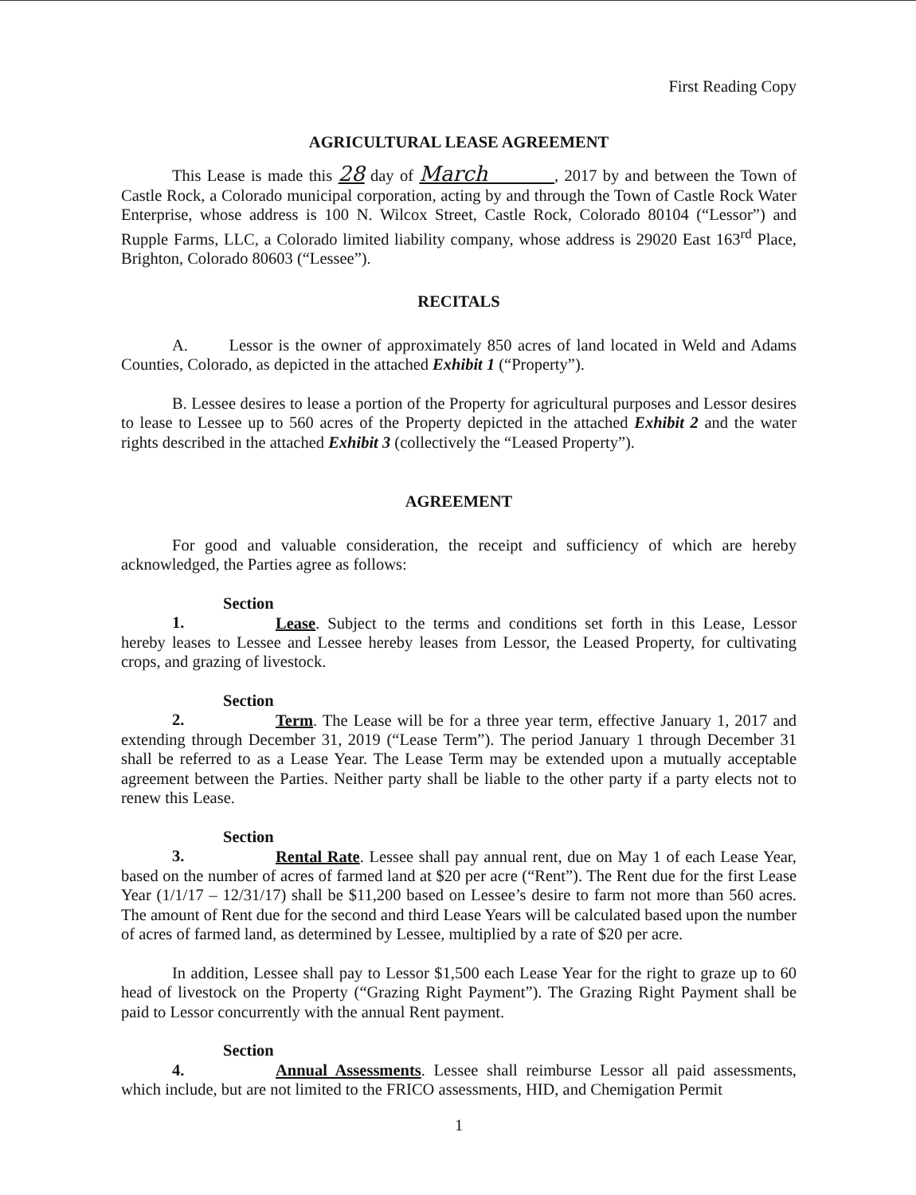First Reading Copy
AGRICULTURAL LEASE AGREEMENT
This Lease is made this 28 day of March , 2017 by and between the Town of Castle Rock, a Colorado municipal corporation, acting by and through the Town of Castle Rock Water Enterprise, whose address is 100 N. Wilcox Street, Castle Rock, Colorado 80104 (“Lessor”) and Rupple Farms, LLC, a Colorado limited liability company, whose address is 29020 East 163<sup>rd</sup> Place, Brighton, Colorado 80603 (“Lessee”).
RECITALS
A. Lessor is the owner of approximately 850 acres of land located in Weld and Adams Counties, Colorado, as depicted in the attached Exhibit 1 (“Property”).
B. Lessee desires to lease a portion of the Property for agricultural purposes and Lessor desires to lease to Lessee up to 560 acres of the Property depicted in the attached Exhibit 2 and the water rights described in the attached Exhibit 3 (collectively the “Leased Property”).
AGREEMENT
For good and valuable consideration, the receipt and sufficiency of which are hereby acknowledged, the Parties agree as follows:
Section 1. Lease. Subject to the terms and conditions set forth in this Lease, Lessor hereby leases to Lessee and Lessee hereby leases from Lessor, the Leased Property, for cultivating crops, and grazing of livestock.
Section 2. Term. The Lease will be for a three year term, effective January 1, 2017 and extending through December 31, 2019 (“Lease Term”). The period January 1 through December 31 shall be referred to as a Lease Year. The Lease Term may be extended upon a mutually acceptable agreement between the Parties. Neither party shall be liable to the other party if a party elects not to renew this Lease.
Section 3. Rental Rate. Lessee shall pay annual rent, due on May 1 of each Lease Year, based on the number of acres of farmed land at $20 per acre (“Rent”). The Rent due for the first Lease Year (1/1/17 – 12/31/17) shall be $11,200 based on Lessee’s desire to farm not more than 560 acres. The amount of Rent due for the second and third Lease Years will be calculated based upon the number of acres of farmed land, as determined by Lessee, multiplied by a rate of $20 per acre.
In addition, Lessee shall pay to Lessor $1,500 each Lease Year for the right to graze up to 60 head of livestock on the Property (“Grazing Right Payment”). The Grazing Right Payment shall be paid to Lessor concurrently with the annual Rent payment.
Section 4. Annual Assessments. Lessee shall reimburse Lessor all paid assessments, which include, but are not limited to the FRICO assessments, HID, and Chemigation Permit
1